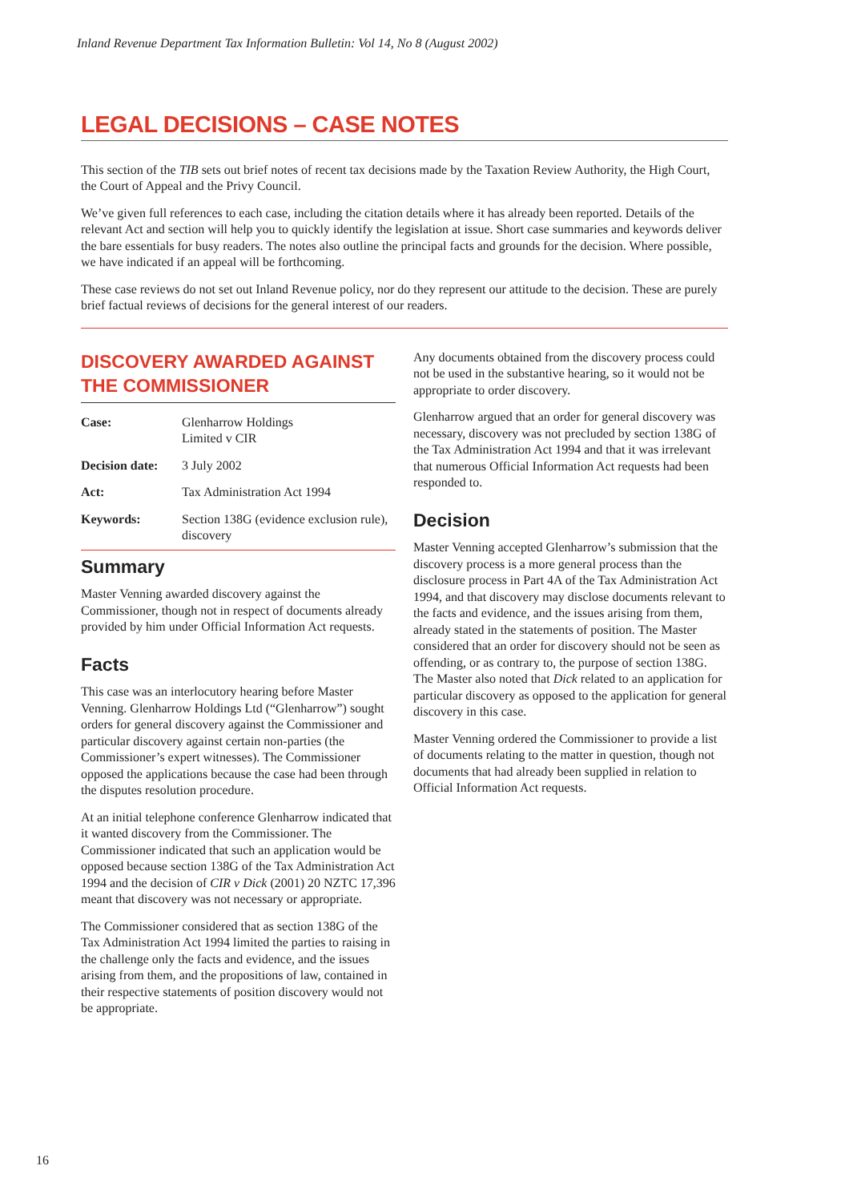Inland Revenue Department Tax Information Bulletin: Vol 14, No 8 (August 2002)
LEGAL DECISIONS – CASE NOTES
This section of the TIB sets out brief notes of recent tax decisions made by the Taxation Review Authority, the High Court, the Court of Appeal and the Privy Council.
We’ve given full references to each case, including the citation details where it has already been reported. Details of the relevant Act and section will help you to quickly identify the legislation at issue. Short case summaries and keywords deliver the bare essentials for busy readers. The notes also outline the principal facts and grounds for the decision. Where possible, we have indicated if an appeal will be forthcoming.
These case reviews do not set out Inland Revenue policy, nor do they represent our attitude to the decision. These are purely brief factual reviews of decisions for the general interest of our readers.
DISCOVERY AWARDED AGAINST THE COMMISSIONER
| Case: | Glenharrow Holdings Limited v CIR |
| Decision date: | 3 July 2002 |
| Act: | Tax Administration Act 1994 |
| Keywords: | Section 138G (evidence exclusion rule), discovery |
Summary
Master Venning awarded discovery against the Commissioner, though not in respect of documents already provided by him under Official Information Act requests.
Facts
This case was an interlocutory hearing before Master Venning. Glenharrow Holdings Ltd (“Glenharrow”) sought orders for general discovery against the Commissioner and particular discovery against certain non-parties (the Commissioner’s expert witnesses). The Commissioner opposed the applications because the case had been through the disputes resolution procedure.
At an initial telephone conference Glenharrow indicated that it wanted discovery from the Commissioner. The Commissioner indicated that such an application would be opposed because section 138G of the Tax Administration Act 1994 and the decision of CIR v Dick (2001) 20 NZTC 17,396 meant that discovery was not necessary or appropriate.
The Commissioner considered that as section 138G of the Tax Administration Act 1994 limited the parties to raising in the challenge only the facts and evidence, and the issues arising from them, and the propositions of law, contained in their respective statements of position discovery would not be appropriate.
Any documents obtained from the discovery process could not be used in the substantive hearing, so it would not be appropriate to order discovery.
Glenharrow argued that an order for general discovery was necessary, discovery was not precluded by section 138G of the Tax Administration Act 1994 and that it was irrelevant that numerous Official Information Act requests had been responded to.
Decision
Master Venning accepted Glenharrow’s submission that the discovery process is a more general process than the disclosure process in Part 4A of the Tax Administration Act 1994, and that discovery may disclose documents relevant to the facts and evidence, and the issues arising from them, already stated in the statements of position. The Master considered that an order for discovery should not be seen as offending, or as contrary to, the purpose of section 138G. The Master also noted that Dick related to an application for particular discovery as opposed to the application for general discovery in this case.
Master Venning ordered the Commissioner to provide a list of documents relating to the matter in question, though not documents that had already been supplied in relation to Official Information Act requests.
16